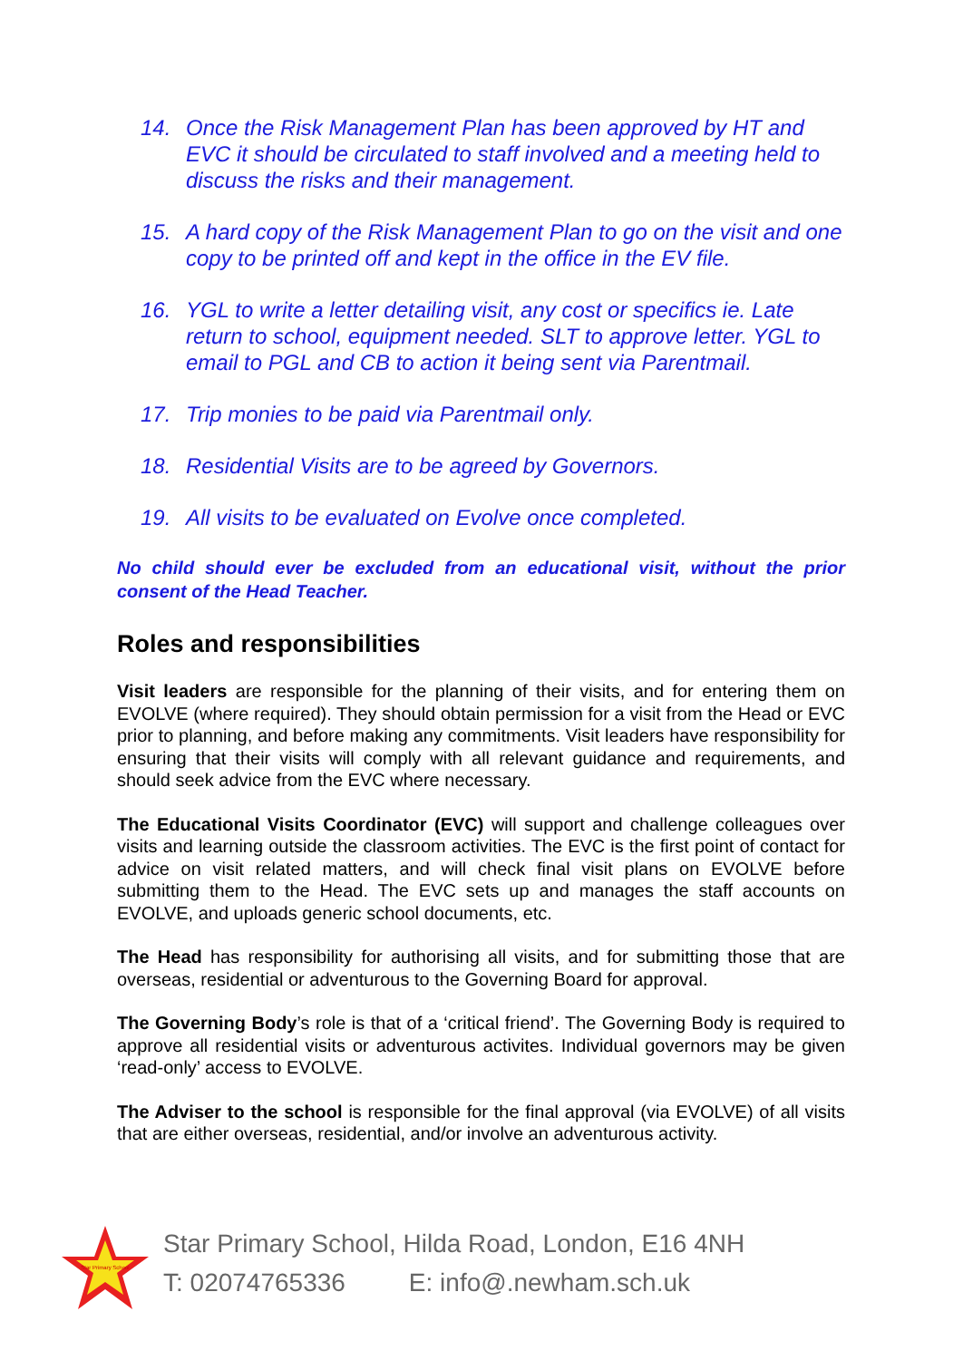14. Once the Risk Management Plan has been approved by HT and EVC it should be circulated to staff involved and a meeting held to discuss the risks and their management.
15. A hard copy of the Risk Management Plan to go on the visit and one copy to be printed off and kept in the office in the EV file.
16. YGL to write a letter detailing visit, any cost or specifics ie. Late return to school, equipment needed. SLT to approve letter. YGL to email to PGL and CB to action it being sent via Parentmail.
17. Trip monies to be paid via Parentmail only.
18. Residential Visits are to be agreed by Governors.
19. All visits to be evaluated on Evolve once completed.
No child should ever be excluded from an educational visit, without the prior consent of the Head Teacher.
Roles and responsibilities
Visit leaders are responsible for the planning of their visits, and for entering them on EVOLVE (where required). They should obtain permission for a visit from the Head or EVC prior to planning, and before making any commitments. Visit leaders have responsibility for ensuring that their visits will comply with all relevant guidance and requirements, and should seek advice from the EVC where necessary.
The Educational Visits Coordinator (EVC) will support and challenge colleagues over visits and learning outside the classroom activities. The EVC is the first point of contact for advice on visit related matters, and will check final visit plans on EVOLVE before submitting them to the Head. The EVC sets up and manages the staff accounts on EVOLVE, and uploads generic school documents, etc.
The Head has responsibility for authorising all visits, and for submitting those that are overseas, residential or adventurous to the Governing Board for approval.
The Governing Body’s role is that of a ‘critical friend’. The Governing Body is required to approve all residential visits or adventurous activites. Individual governors may be given ‘read-only’ access to EVOLVE.
The Adviser to the school is responsible for the final approval (via EVOLVE) of all visits that are either overseas, residential, and/or involve an adventurous activity.
Star Primary School
Star Primary School, Hilda Road, London, E16 4NH
T: 02074765336 E: info@.newham.sch.uk